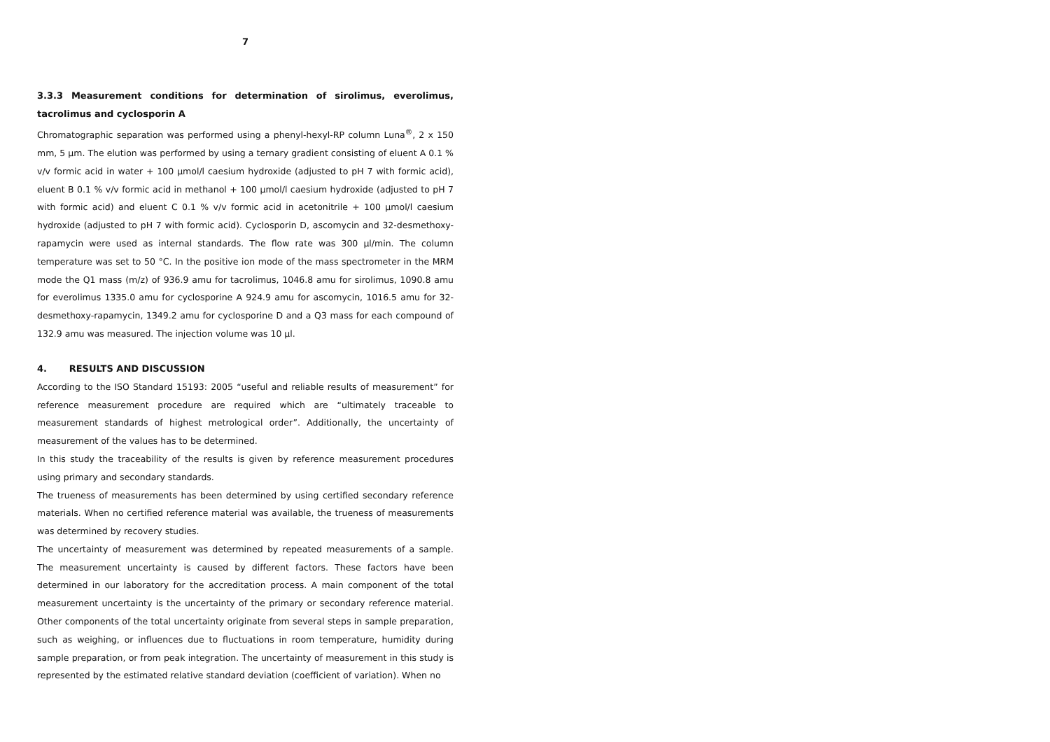7
3.3.3 Measurement conditions for determination of sirolimus, everolimus, tacrolimus and cyclosporin A
Chromatographic separation was performed using a phenyl-hexyl-RP column Luna<sup>®</sup>, 2 x 150 mm, 5 µm. The elution was performed by using a ternary gradient consisting of eluent A 0.1 % v/v formic acid in water + 100 µmol/l caesium hydroxide (adjusted to pH 7 with formic acid), eluent B 0.1 % v/v formic acid in methanol + 100 µmol/l caesium hydroxide (adjusted to pH 7 with formic acid) and eluent C 0.1 % v/v formic acid in acetonitrile + 100 µmol/l caesium hydroxide (adjusted to pH 7 with formic acid). Cyclosporin D, ascomycin and 32-desmethoxy-rapamycin were used as internal standards. The flow rate was 300 µl/min. The column temperature was set to 50 °C. In the positive ion mode of the mass spectrometer in the MRM mode the Q1 mass (m/z) of 936.9 amu for tacrolimus, 1046.8 amu for sirolimus, 1090.8 amu for everolimus 1335.0 amu for cyclosporine A 924.9 amu for ascomycin, 1016.5 amu for 32-desmethoxy-rapamycin, 1349.2 amu for cyclosporine D and a Q3 mass for each compound of 132.9 amu was measured. The injection volume was 10 µl.
4. RESULTS AND DISCUSSION
According to the ISO Standard 15193: 2005 “useful and reliable results of measurement” for reference measurement procedure are required which are “ultimately traceable to measurement standards of highest metrological order”. Additionally, the uncertainty of measurement of the values has to be determined.
In this study the traceability of the results is given by reference measurement procedures using primary and secondary standards.
The trueness of measurements has been determined by using certified secondary reference materials. When no certified reference material was available, the trueness of measurements was determined by recovery studies.
The uncertainty of measurement was determined by repeated measurements of a sample. The measurement uncertainty is caused by different factors. These factors have been determined in our laboratory for the accreditation process. A main component of the total measurement uncertainty is the uncertainty of the primary or secondary reference material. Other components of the total uncertainty originate from several steps in sample preparation, such as weighing, or influences due to fluctuations in room temperature, humidity during sample preparation, or from peak integration. The uncertainty of measurement in this study is represented by the estimated relative standard deviation (coefficient of variation). When no